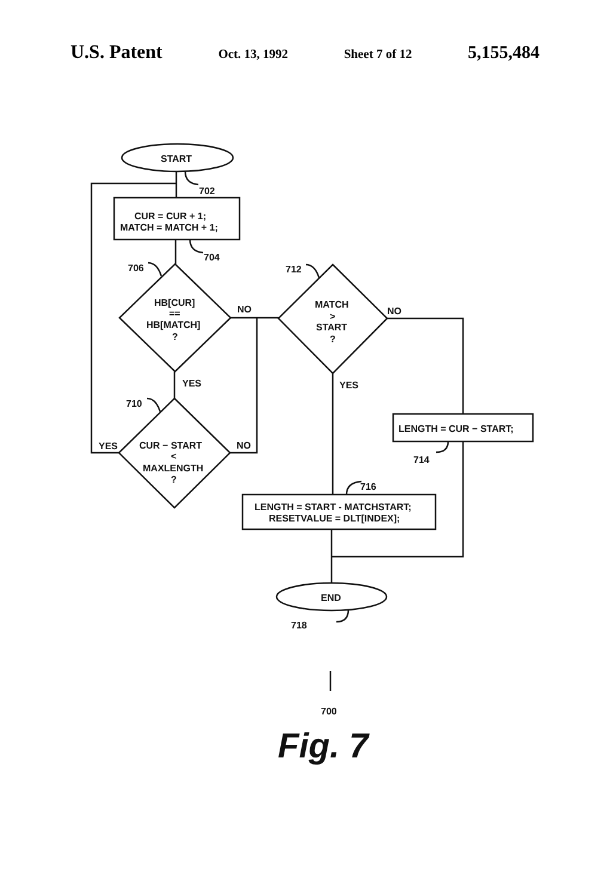U.S. Patent Oct. 13, 1992 Sheet 7 of 12 5,155,484
START
702
CUR = CUR + 1;
MATCH = MATCH + 1;
704
706
712
HB[CUR]
==
HB[MATCH]
?
NO
MATCH
>
START
?
NO
YES
YES
710
YES
CUR − START
<
MAXLENGTH
?
NO
LENGTH = CUR − START;
714
716
LENGTH = START - MATCHSTART;
RESETVALUE = DLT[INDEX];
END
718
700
Fig. 7